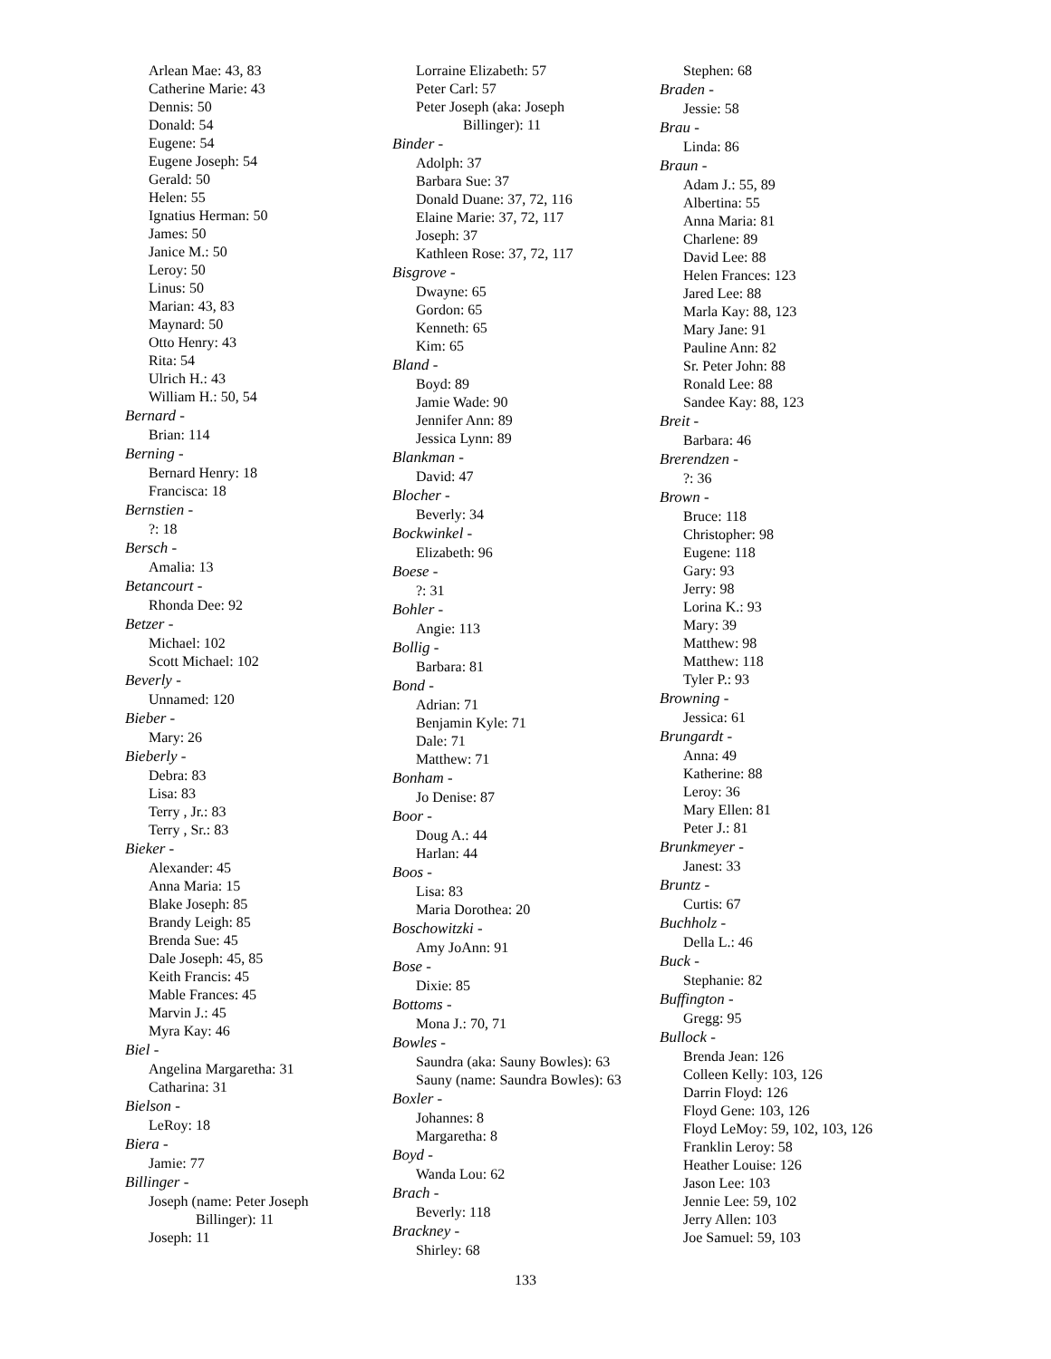Arlean Mae: 43, 83
Catherine Marie: 43
Dennis: 50
Donald: 54
Eugene: 54
Eugene Joseph: 54
Gerald: 50
Helen: 55
Ignatius Herman: 50
James: 50
Janice M.: 50
Leroy: 50
Linus: 50
Marian: 43, 83
Maynard: 50
Otto Henry: 43
Rita: 54
Ulrich H.: 43
William H.: 50, 54
Bernard -
Brian: 114
Berning -
Bernard Henry: 18
Francisca: 18
Bernstien -
?: 18
Bersch -
Amalia: 13
Betancourt -
Rhonda Dee: 92
Betzer -
Michael: 102
Scott Michael: 102
Beverly -
Unnamed: 120
Bieber -
Mary: 26
Bieberly -
Debra: 83
Lisa: 83
Terry , Jr.: 83
Terry , Sr.: 83
Bieker -
Alexander: 45
Anna Maria: 15
Blake Joseph: 85
Brandy Leigh: 85
Brenda Sue: 45
Dale Joseph: 45, 85
Keith Francis: 45
Mable Frances: 45
Marvin J.: 45
Myra Kay: 46
Biel -
Angelina Margaretha: 31
Catharina: 31
Bielson -
LeRoy: 18
Biera -
Jamie: 77
Billinger -
Joseph (name: Peter Joseph
Billinger): 11
Joseph: 11
Lorraine Elizabeth: 57
Peter Carl: 57
Peter Joseph (aka: Joseph
Billinger): 11
Binder -
Adolph: 37
Barbara Sue: 37
Donald Duane: 37, 72, 116
Elaine Marie: 37, 72, 117
Joseph: 37
Kathleen Rose: 37, 72, 117
Bisgrove -
Dwayne: 65
Gordon: 65
Kenneth: 65
Kim: 65
Bland -
Boyd: 89
Jamie Wade: 90
Jennifer Ann: 89
Jessica Lynn: 89
Blankman -
David: 47
Blocher -
Beverly: 34
Bockwinkel -
Elizabeth: 96
Boese -
?: 31
Bohler -
Angie: 113
Bollig -
Barbara: 81
Bond -
Adrian: 71
Benjamin Kyle: 71
Dale: 71
Matthew: 71
Bonham -
Jo Denise: 87
Boor -
Doug A.: 44
Harlan: 44
Boos -
Lisa: 83
Maria Dorothea: 20
Boschowitzki -
Amy JoAnn: 91
Bose -
Dixie: 85
Bottoms -
Mona J.: 70, 71
Bowles -
Saundra (aka: Sauny Bowles): 63
Sauny (name: Saundra Bowles): 63
Boxler -
Johannes: 8
Margaretha: 8
Boyd -
Wanda Lou: 62
Brach -
Beverly: 118
Brackney -
Shirley: 68
Stephen: 68
Braden -
Jessie: 58
Brau -
Linda: 86
Braun -
Adam J.: 55, 89
Albertina: 55
Anna Maria: 81
Charlene: 89
David Lee: 88
Helen Frances: 123
Jared Lee: 88
Marla Kay: 88, 123
Mary Jane: 91
Pauline Ann: 82
Sr. Peter John: 88
Ronald Lee: 88
Sandee Kay: 88, 123
Breit -
Barbara: 46
Brerendzen -
?: 36
Brown -
Bruce: 118
Christopher: 98
Eugene: 118
Gary: 93
Jerry: 98
Lorina K.: 93
Mary: 39
Matthew: 98
Matthew: 118
Tyler P.: 93
Browning -
Jessica: 61
Brungardt -
Anna: 49
Katherine: 88
Leroy: 36
Mary Ellen: 81
Peter J.: 81
Brunkmeyer -
Janest: 33
Bruntz -
Curtis: 67
Buchholz -
Della L.: 46
Buck -
Stephanie: 82
Buffington -
Gregg: 95
Bullock -
Brenda Jean: 126
Colleen Kelly: 103, 126
Darrin Floyd: 126
Floyd Gene: 103, 126
Floyd LeMoy: 59, 102, 103, 126
Franklin Leroy: 58
Heather Louise: 126
Jason Lee: 103
Jennie Lee: 59, 102
Jerry Allen: 103
Joe Samuel: 59, 103
133